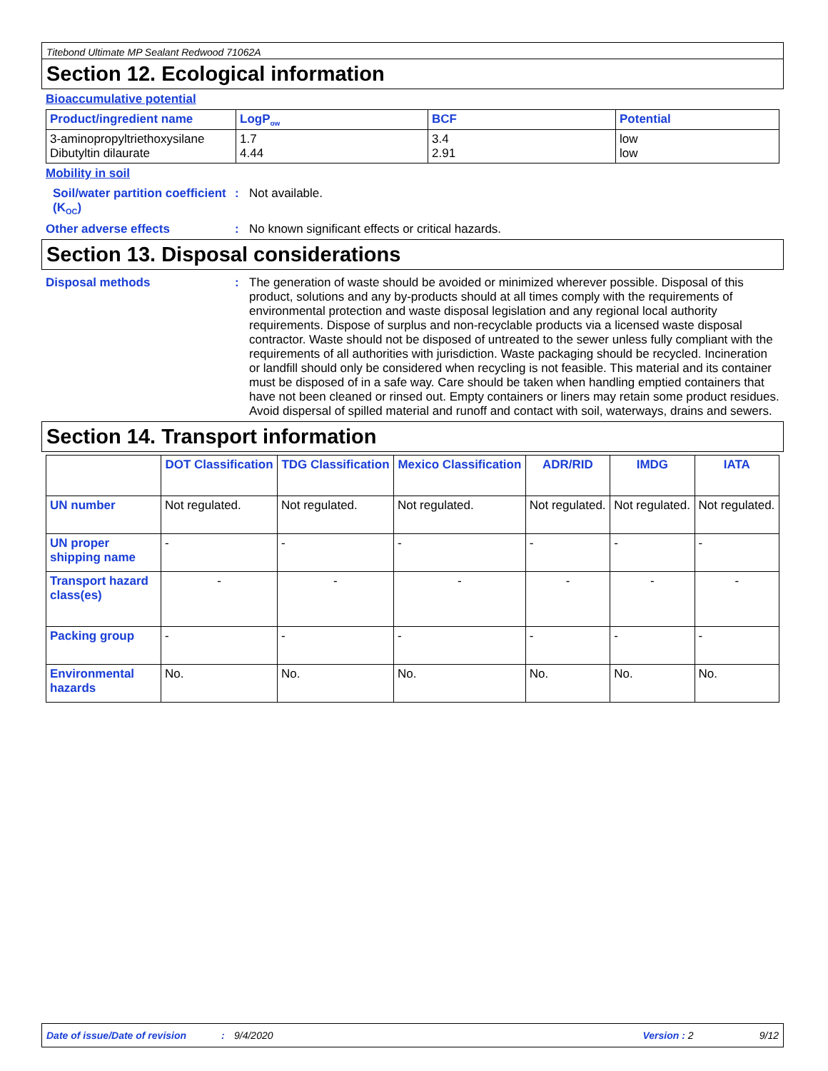Titebond Ultimate MP Sealant Redwood 71062A
Section 12. Ecological information
Bioaccumulative potential
| Product/ingredient name | LogP<sub>ow</sub> | BCF | Potential |
| --- | --- | --- | --- |
| 3-aminopropyltriethoxysilane Dibutyltin dilaurate | 1.7 4.44 | 3.4 2.91 | low low |
Mobility in soil
Soil/water partition coefficient (K<sub>OC</sub>)
: Not available.
Other adverse effects : No known significant effects or critical hazards.
Section 13. Disposal considerations
Disposal methods : The generation of waste should be avoided or minimized wherever possible. Disposal of this product, solutions and any by-products should at all times comply with the requirements of environmental protection and waste disposal legislation and any regional local authority requirements. Dispose of surplus and non-recyclable products via a licensed waste disposal contractor. Waste should not be disposed of untreated to the sewer unless fully compliant with the requirements of all authorities with jurisdiction. Waste packaging should be recycled. Incineration or landfill should only be considered when recycling is not feasible. This material and its container must be disposed of in a safe way. Care should be taken when handling emptied containers that have not been cleaned or rinsed out. Empty containers or liners may retain some product residues. Avoid dispersal of spilled material and runoff and contact with soil, waterways, drains and sewers.
Section 14. Transport information
| | DOT Classification | TDG Classification | Mexico Classification | ADR/RID | IMDG | IATA |
| --- | --- | --- | --- | --- | --- | --- |
| UN number | Not regulated. | Not regulated. | Not regulated. | Not regulated. | Not regulated. | Not regulated. |
| UN proper shipping name | - | - | - | - | - | - |
| Transport hazard class(es) | - | - | - | - | - | - |
| Packing group | - | - | - | - | - | - |
| Environmental hazards | No. | No. | No. | No. | No. | No. |
Date of issue/Date of revision: 9/4/2020 Version : 2 9/12